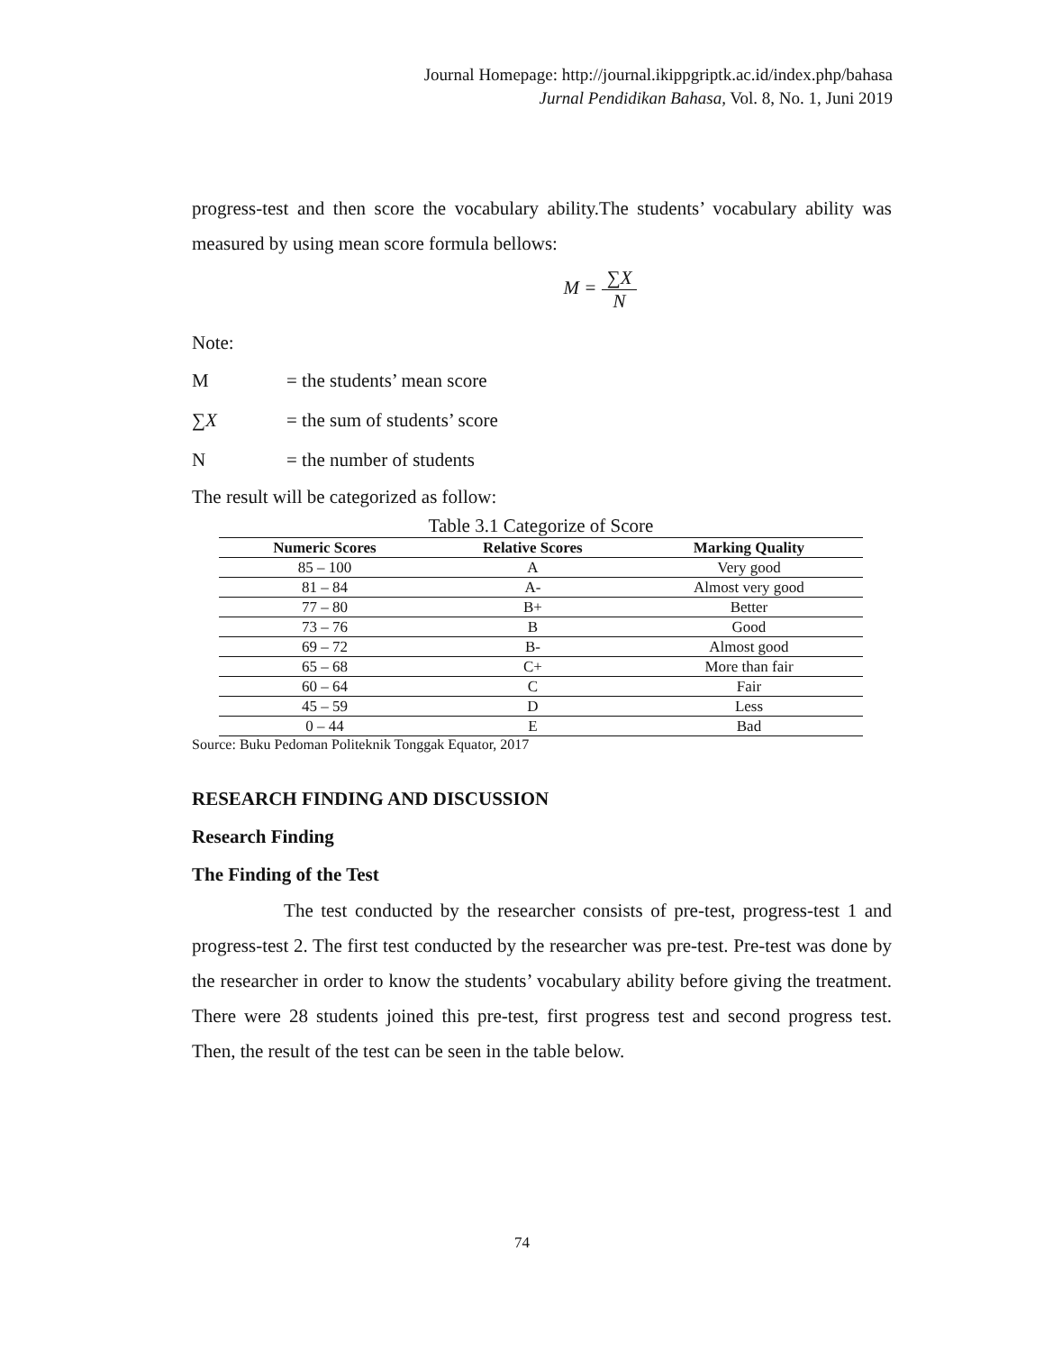Journal Homepage: http://journal.ikippgriptk.ac.id/index.php/bahasa
Jurnal Pendidikan Bahasa, Vol. 8, No. 1, Juni 2019
progress-test and then score the vocabulary ability.The students’ vocabulary ability was measured by using mean score formula bellows:
M = ∑X N
Note:
M = the students’ mean score
∑X = the sum of students’ score
N = the number of students
The result will be categorized as follow:
Table 3.1 Categorize of Score
| Numeric Scores | Relative Scores | Marking Quality |
| --- | --- | --- |
| 85 – 100 | A | Very good |
| 81 – 84 | A- | Almost very good |
| 77 – 80 | B+ | Better |
| 73 – 76 | B | Good |
| 69 – 72 | B- | Almost good |
| 65 – 68 | C+ | More than fair |
| 60 – 64 | C | Fair |
| 45 – 59 | D | Less |
| 0 – 44 | E | Bad |
Source: Buku Pedoman Politeknik Tonggak Equator, 2017
RESEARCH FINDING AND DISCUSSION
Research Finding
The Finding of the Test
The test conducted by the researcher consists of pre-test, progress-test 1 and progress-test 2. The first test conducted by the researcher was pre-test. Pre-test was done by the researcher in order to know the students’ vocabulary ability before giving the treatment. There were 28 students joined this pre-test, first progress test and second progress test. Then, the result of the test can be seen in the table below.
74